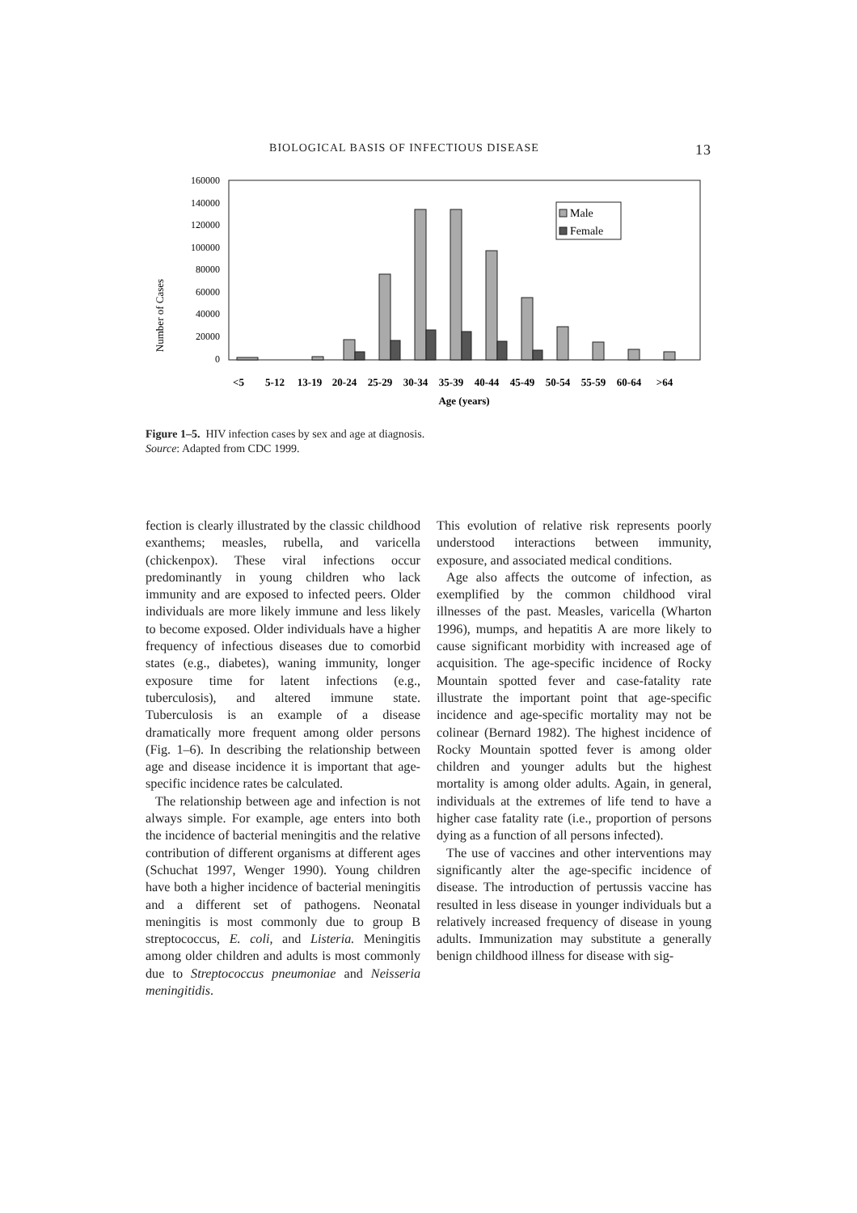BIOLOGICAL BASIS OF INFECTIOUS DISEASE 13
Number of Cases
160000
140000
120000
100000
80000
60000
40000
20000
0
Male
Female
<5
5-12
13-19
20-24
25-29
30-34
35-39
40-44
45-49
50-54
55-59
60-64
>64
Age (years)
Figure 1–5. HIV infection cases by sex and age at diagnosis.
Source: Adapted from CDC 1999.
fection is clearly illustrated by the classic childhood exanthems; measles, rubella, and varicella (chickenpox). These viral infections occur predominantly in young children who lack immunity and are exposed to infected peers. Older individuals are more likely immune and less likely to become exposed. Older individuals have a higher frequency of infectious diseases due to comorbid states (e.g., diabetes), waning immunity, longer exposure time for latent infections (e.g., tuberculosis), and altered immune state. Tuberculosis is an example of a disease dramatically more frequent among older persons (Fig. 1–6). In describing the relationship between age and disease incidence it is important that age-specific incidence rates be calculated.
The relationship between age and infection is not always simple. For example, age enters into both the incidence of bacterial meningitis and the relative contribution of different organisms at different ages (Schuchat 1997, Wenger 1990). Young children have both a higher incidence of bacterial meningitis and a different set of pathogens. Neonatal meningitis is most commonly due to group B streptococcus, E. coli, and Listeria. Meningitis among older children and adults is most commonly due to Streptococcus pneumoniae and Neisseria meningitidis.
This evolution of relative risk represents poorly understood interactions between immunity, exposure, and associated medical conditions.
Age also affects the outcome of infection, as exemplified by the common childhood viral illnesses of the past. Measles, varicella (Wharton 1996), mumps, and hepatitis A are more likely to cause significant morbidity with increased age of acquisition. The age-specific incidence of Rocky Mountain spotted fever and case-fatality rate illustrate the important point that age-specific incidence and age-specific mortality may not be colinear (Bernard 1982). The highest incidence of Rocky Mountain spotted fever is among older children and younger adults but the highest mortality is among older adults. Again, in general, individuals at the extremes of life tend to have a higher case fatality rate (i.e., proportion of persons dying as a function of all persons infected).
The use of vaccines and other interventions may significantly alter the age-specific incidence of disease. The introduction of pertussis vaccine has resulted in less disease in younger individuals but a relatively increased frequency of disease in young adults. Immunization may substitute a generally benign childhood illness for disease with sig-